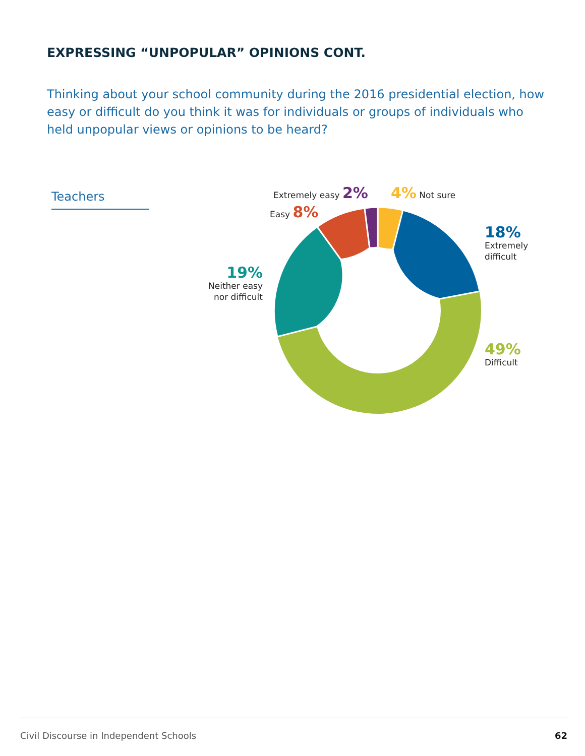EXPRESSING “UNPOPULAR” OPINIONS CONT.
Thinking about your school community during the 2016 presidential election, how easy or difficult do you think it was for individuals or groups of individuals who held unpopular views or opinions to be heard?
Teachers Extremely easy 2% 4% Not sure
Easy 8%
18%
Extremely
difficult
19%
Neither easy
nor difficult
49%
Difficult
Civil Discourse in Independent Schools 62